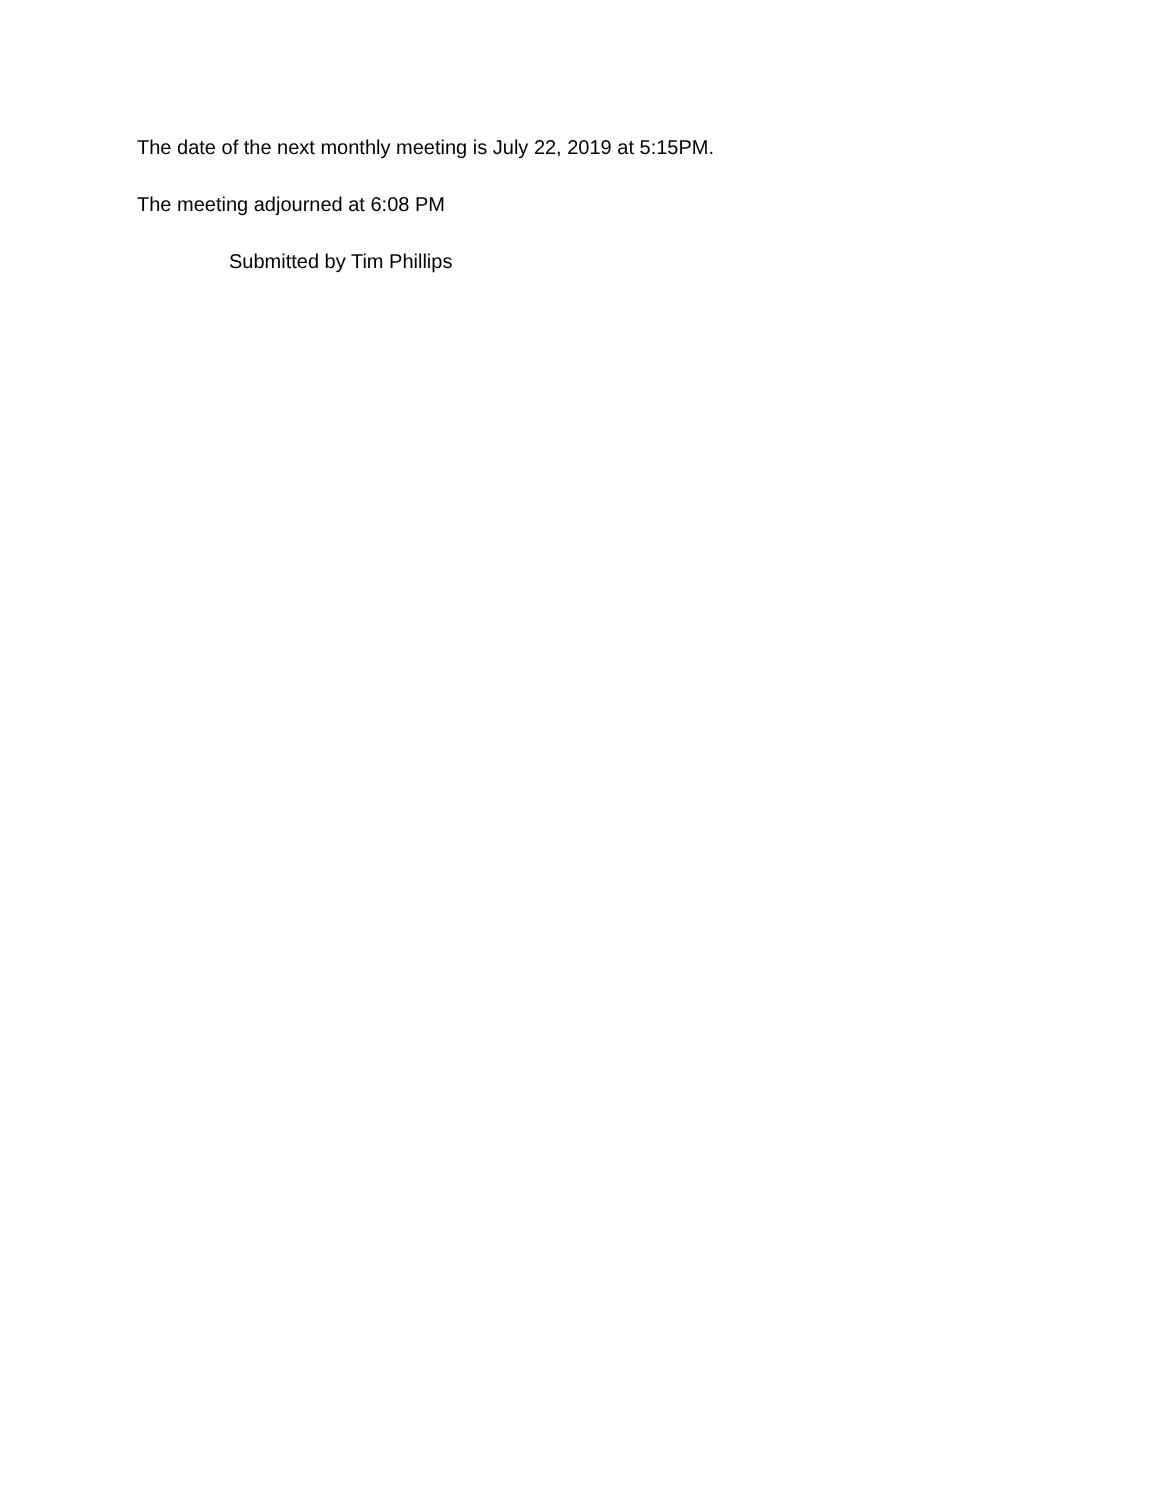The date of the next monthly meeting is July 22, 2019 at 5:15PM.
The meeting adjourned at 6:08 PM
Submitted by Tim Phillips